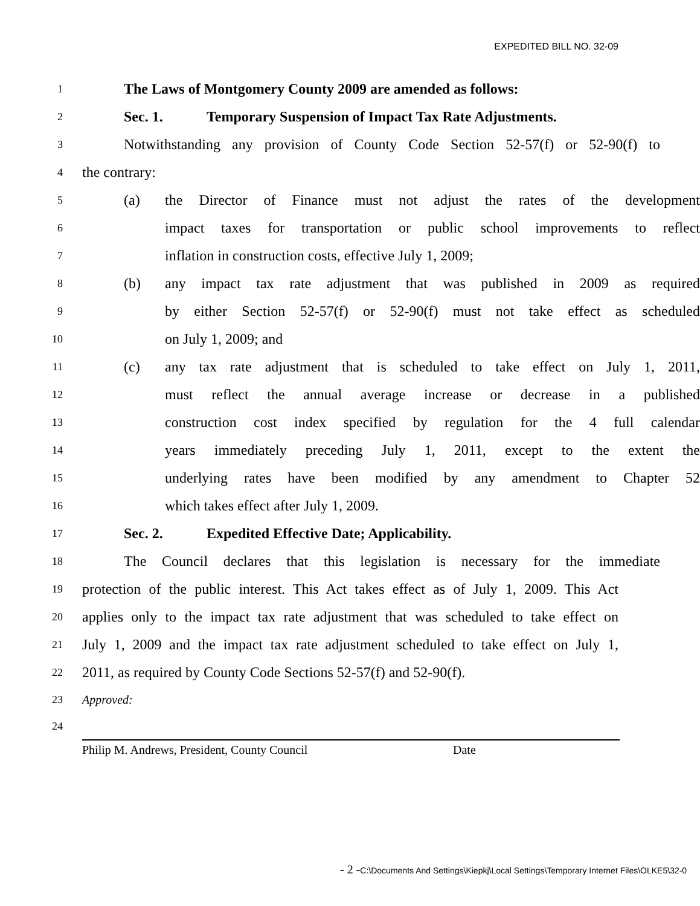EXPEDITED BILL NO. 32-09
1 The Laws of Montgomery County 2009 are amended as follows:
2 Sec. 1. Temporary Suspension of Impact Tax Rate Adjustments.
3 Notwithstanding any provision of County Code Section 52-57(f) or 52-90(f) to
4 the contrary:
5 (a) the Director of Finance must not adjust the rates of the development
6 impact taxes for transportation or public school improvements to reflect
7 inflation in construction costs, effective July 1, 2009;
8 (b) any impact tax rate adjustment that was published in 2009 as required
9 by either Section 52-57(f) or 52-90(f) must not take effect as scheduled
10 on July 1, 2009; and
11 (c) any tax rate adjustment that is scheduled to take effect on July 1, 2011,
12 must reflect the annual average increase or decrease in a published
13 construction cost index specified by regulation for the 4 full calendar
14 years immediately preceding July 1, 2011, except to the extent the
15 underlying rates have been modified by any amendment to Chapter 52
16 which takes effect after July 1, 2009.
17 Sec. 2. Expedited Effective Date; Applicability.
18 The Council declares that this legislation is necessary for the immediate
19 protection of the public interest. This Act takes effect as of July 1, 2009. This Act
20 applies only to the impact tax rate adjustment that was scheduled to take effect on
21 July 1, 2009 and the impact tax rate adjustment scheduled to take effect on July 1,
22 2011, as required by County Code Sections 52-57(f) and 52-90(f).
23 Approved:
24
Philip M. Andrews, President, County Council Date
- 2 -C:\Documents And Settings\Kiepkj\Local Settings\Temporary Internet Files\OLKE5\32-0